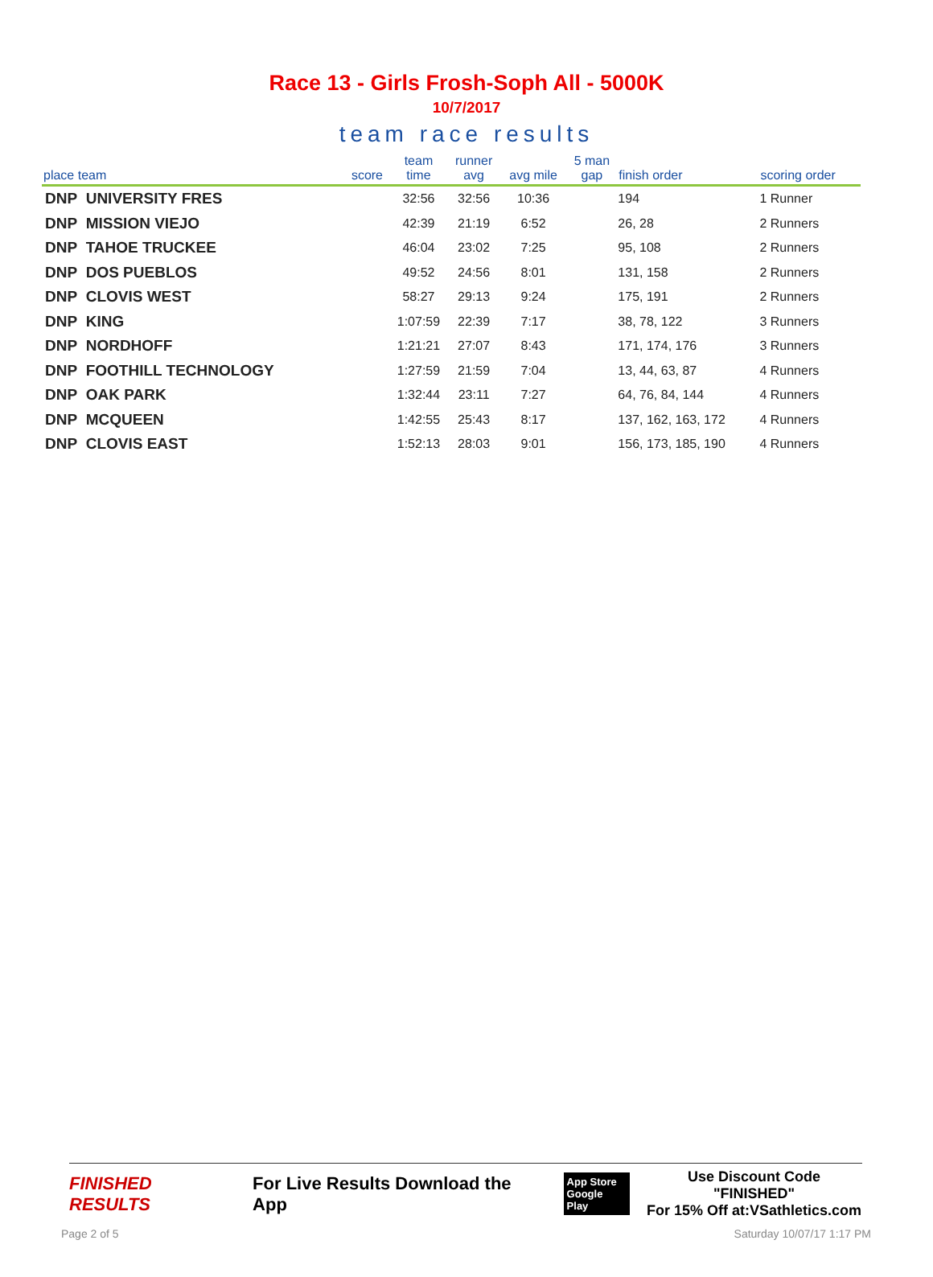Race 13 - Girls Frosh-Soph All - 5000K
10/7/2017
team race results
| place team | score | team time | runner avg | avg mile | 5 man gap | finish order | scoring order |
| --- | --- | --- | --- | --- | --- | --- | --- |
| DNP UNIVERSITY FRES | | 32:56 | 32:56 | 10:36 | | 194 | 1 Runner |
| DNP MISSION VIEJO | | 42:39 | 21:19 | 6:52 | | 26, 28 | 2 Runners |
| DNP TAHOE TRUCKEE | | 46:04 | 23:02 | 7:25 | | 95, 108 | 2 Runners |
| DNP DOS PUEBLOS | | 49:52 | 24:56 | 8:01 | | 131, 158 | 2 Runners |
| DNP CLOVIS WEST | | 58:27 | 29:13 | 9:24 | | 175, 191 | 2 Runners |
| DNP KING | | 1:07:59 | 22:39 | 7:17 | | 38, 78, 122 | 3 Runners |
| DNP NORDHOFF | | 1:21:21 | 27:07 | 8:43 | | 171, 174, 176 | 3 Runners |
| DNP FOOTHILL TECHNOLOGY | | 1:27:59 | 21:59 | 7:04 | | 13, 44, 63, 87 | 4 Runners |
| DNP OAK PARK | | 1:32:44 | 23:11 | 7:27 | | 64, 76, 84, 144 | 4 Runners |
| DNP MCQUEEN | | 1:42:55 | 25:43 | 8:17 | | 137, 162, 163, 172 | 4 Runners |
| DNP CLOVIS EAST | | 1:52:13 | 28:03 | 9:01 | | 156, 173, 185, 190 | 4 Runners |
FINISHED RESULTS For Live Results Download the App App Store
Google Play Use Discount Code "FINISHED"
For 15% Off at:VSathletics.com
Page 2 of 5 Saturday 10/07/17 1:17 PM